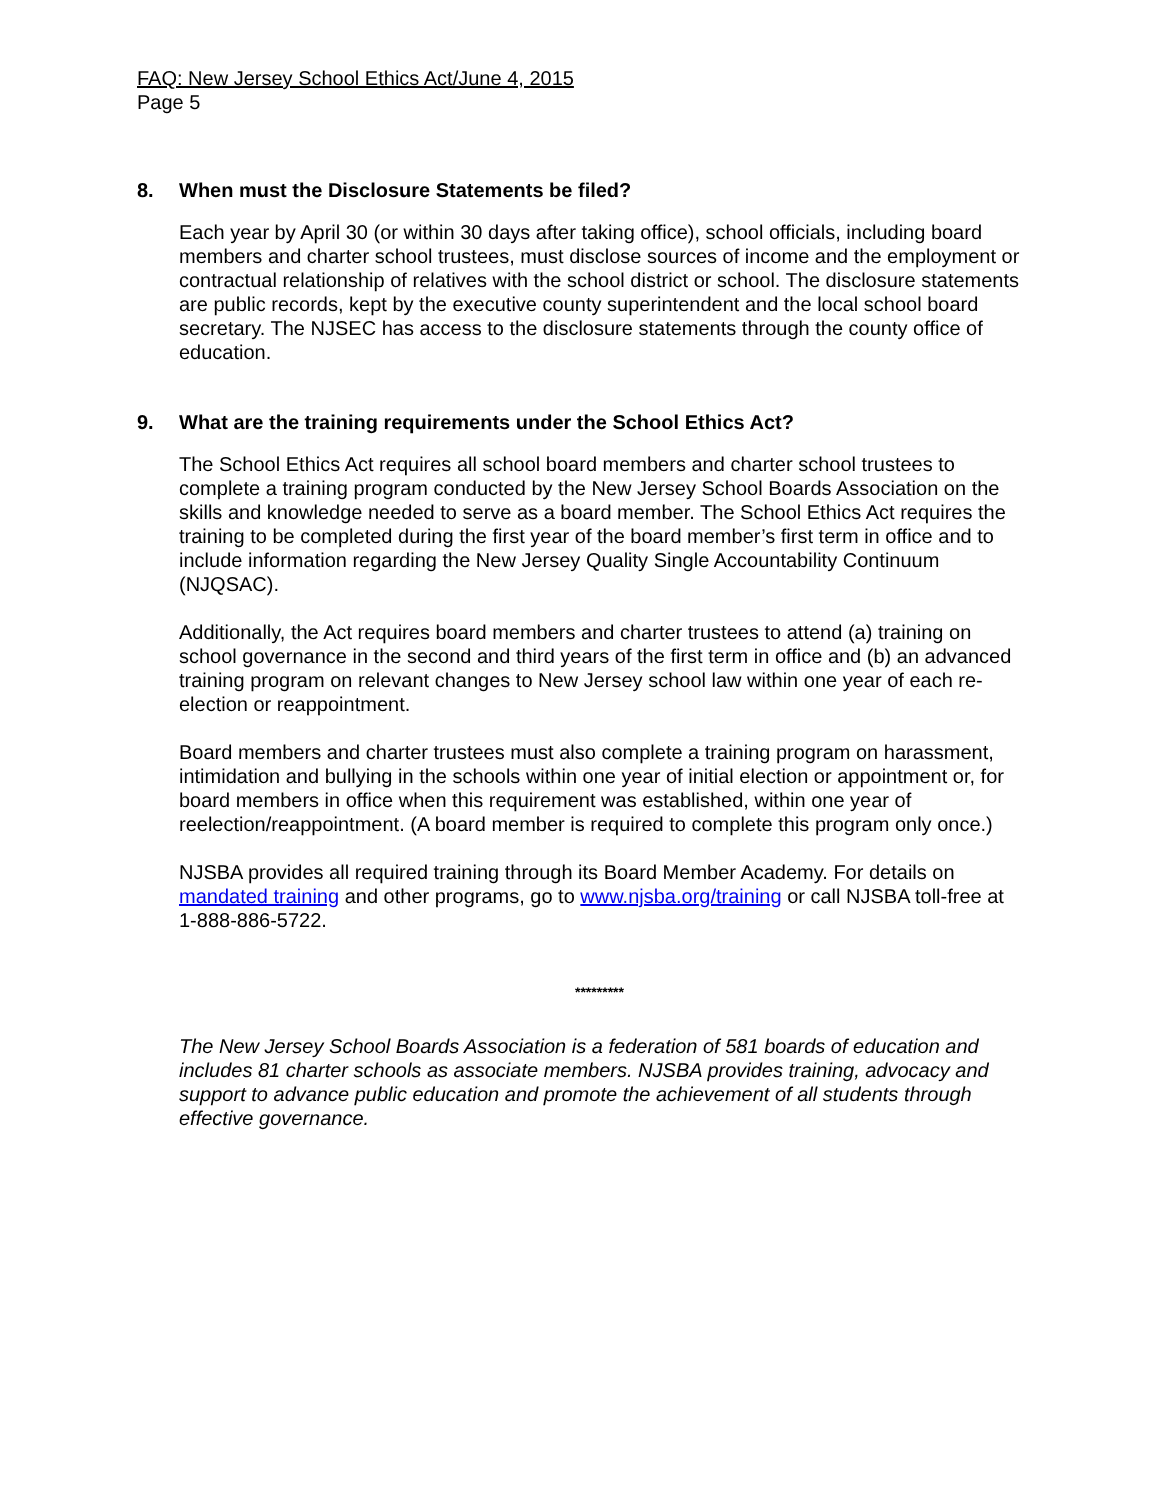FAQ: New Jersey School Ethics Act/June 4, 2015
Page 5
8. When must the Disclosure Statements be filed?
Each year by April 30 (or within 30 days after taking office), school officials, including board members and charter school trustees, must disclose sources of income and the employment or contractual relationship of relatives with the school district or school. The disclosure statements are public records, kept by the executive county superintendent and the local school board secretary. The NJSEC has access to the disclosure statements through the county office of education.
9. What are the training requirements under the School Ethics Act?
The School Ethics Act requires all school board members and charter school trustees to complete a training program conducted by the New Jersey School Boards Association on the skills and knowledge needed to serve as a board member. The School Ethics Act requires the training to be completed during the first year of the board member’s first term in office and to include information regarding the New Jersey Quality Single Accountability Continuum (NJQSAC).
Additionally, the Act requires board members and charter trustees to attend (a) training on school governance in the second and third years of the first term in office and (b) an advanced training program on relevant changes to New Jersey school law within one year of each re-election or reappointment.
Board members and charter trustees must also complete a training program on harassment, intimidation and bullying in the schools within one year of initial election or appointment or, for board members in office when this requirement was established, within one year of reelection/reappointment. (A board member is required to complete this program only once.)
NJSBA provides all required training through its Board Member Academy. For details on mandated training and other programs, go to www.njsba.org/training or call NJSBA toll-free at 1-888-886-5722.
*********
The New Jersey School Boards Association is a federation of 581 boards of education and includes 81 charter schools as associate members. NJSBA provides training, advocacy and support to advance public education and promote the achievement of all students through effective governance.